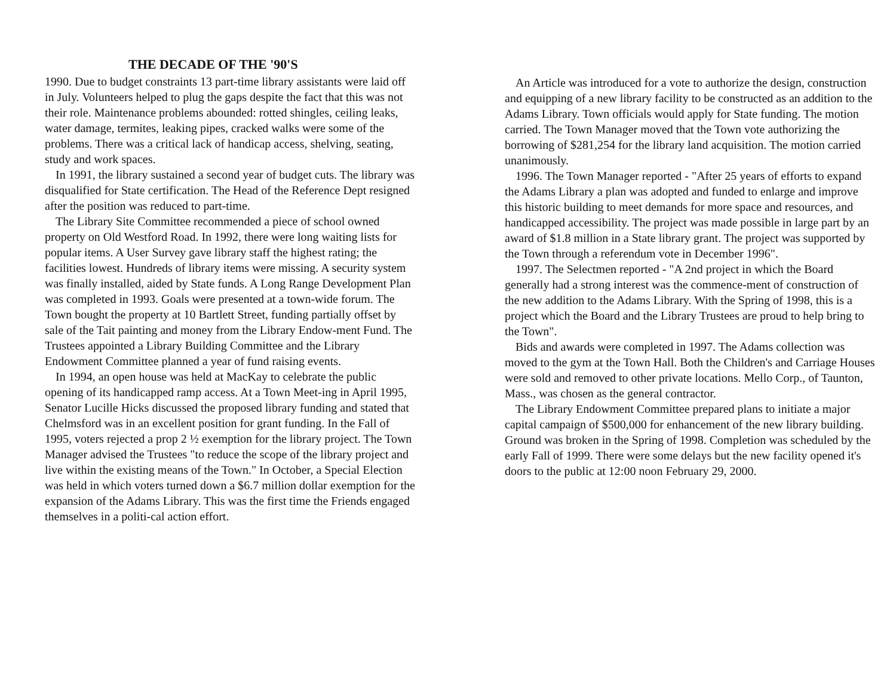THE DECADE OF THE '90'S
1990. Due to budget constraints 13 part-time library assistants were laid off in July. Volunteers helped to plug the gaps despite the fact that this was not their role. Maintenance problems abounded: rotted shingles, ceiling leaks, water damage, termites, leaking pipes, cracked walks were some of the problems. There was a critical lack of handicap access, shelving, seating, study and work spaces.
In 1991, the library sustained a second year of budget cuts. The library was disqualified for State certification. The Head of the Reference Dept resigned after the position was reduced to part-time.
The Library Site Committee recommended a piece of school owned property on Old Westford Road. In 1992, there were long waiting lists for popular items. A User Survey gave library staff the highest rating; the facilities lowest. Hundreds of library items were missing. A security system was finally installed, aided by State funds. A Long Range Development Plan was completed in 1993. Goals were presented at a town-wide forum. The Town bought the property at 10 Bartlett Street, funding partially offset by sale of the Tait painting and money from the Library Endow-ment Fund. The Trustees appointed a Library Building Committee and the Library Endowment Committee planned a year of fund raising events.
In 1994, an open house was held at MacKay to celebrate the public opening of its handicapped ramp access. At a Town Meet-ing in April 1995, Senator Lucille Hicks discussed the proposed library funding and stated that Chelmsford was in an excellent position for grant funding. In the Fall of 1995, voters rejected a prop 2 ½ exemption for the library project. The Town Manager advised the Trustees "to reduce the scope of the library project and live within the existing means of the Town." In October, a Special Election was held in which voters turned down a $6.7 million dollar exemption for the expansion of the Adams Library. This was the first time the Friends engaged themselves in a politi-cal action effort.
An Article was introduced for a vote to authorize the design, construction and equipping of a new library facility to be constructed as an addition to the Adams Library. Town officials would apply for State funding. The motion carried. The Town Manager moved that the Town vote authorizing the borrowing of $281,254 for the library land acquisition. The motion carried unanimously.
1996. The Town Manager reported - "After 25 years of efforts to expand the Adams Library a plan was adopted and funded to enlarge and improve this historic building to meet demands for more space and resources, and handicapped accessibility. The project was made possible in large part by an award of $1.8 million in a State library grant. The project was supported by the Town through a referendum vote in December 1996".
1997. The Selectmen reported - "A 2nd project in which the Board generally had a strong interest was the commence-ment of construction of the new addition to the Adams Library. With the Spring of 1998, this is a project which the Board and the Library Trustees are proud to help bring to the Town".
Bids and awards were completed in 1997. The Adams collection was moved to the gym at the Town Hall. Both the Children's and Carriage Houses were sold and removed to other private locations. Mello Corp., of Taunton, Mass., was chosen as the general contractor.
The Library Endowment Committee prepared plans to initiate a major capital campaign of $500,000 for enhancement of the new library building. Ground was broken in the Spring of 1998. Completion was scheduled by the early Fall of 1999. There were some delays but the new facility opened it's doors to the public at 12:00 noon February 29, 2000.